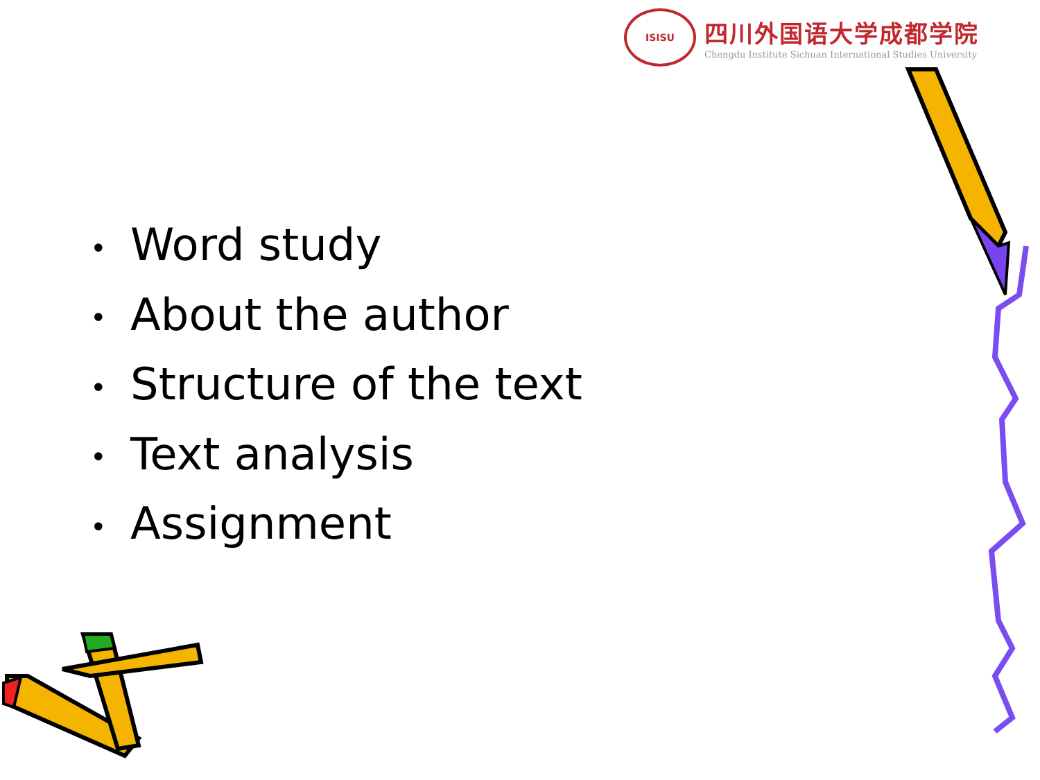ISISU
四川外国语大学成都学院
Chengdu Institute Sichuan International Studies University
• Word study
• About the author
• Structure of the text
• Text analysis
• Assignment